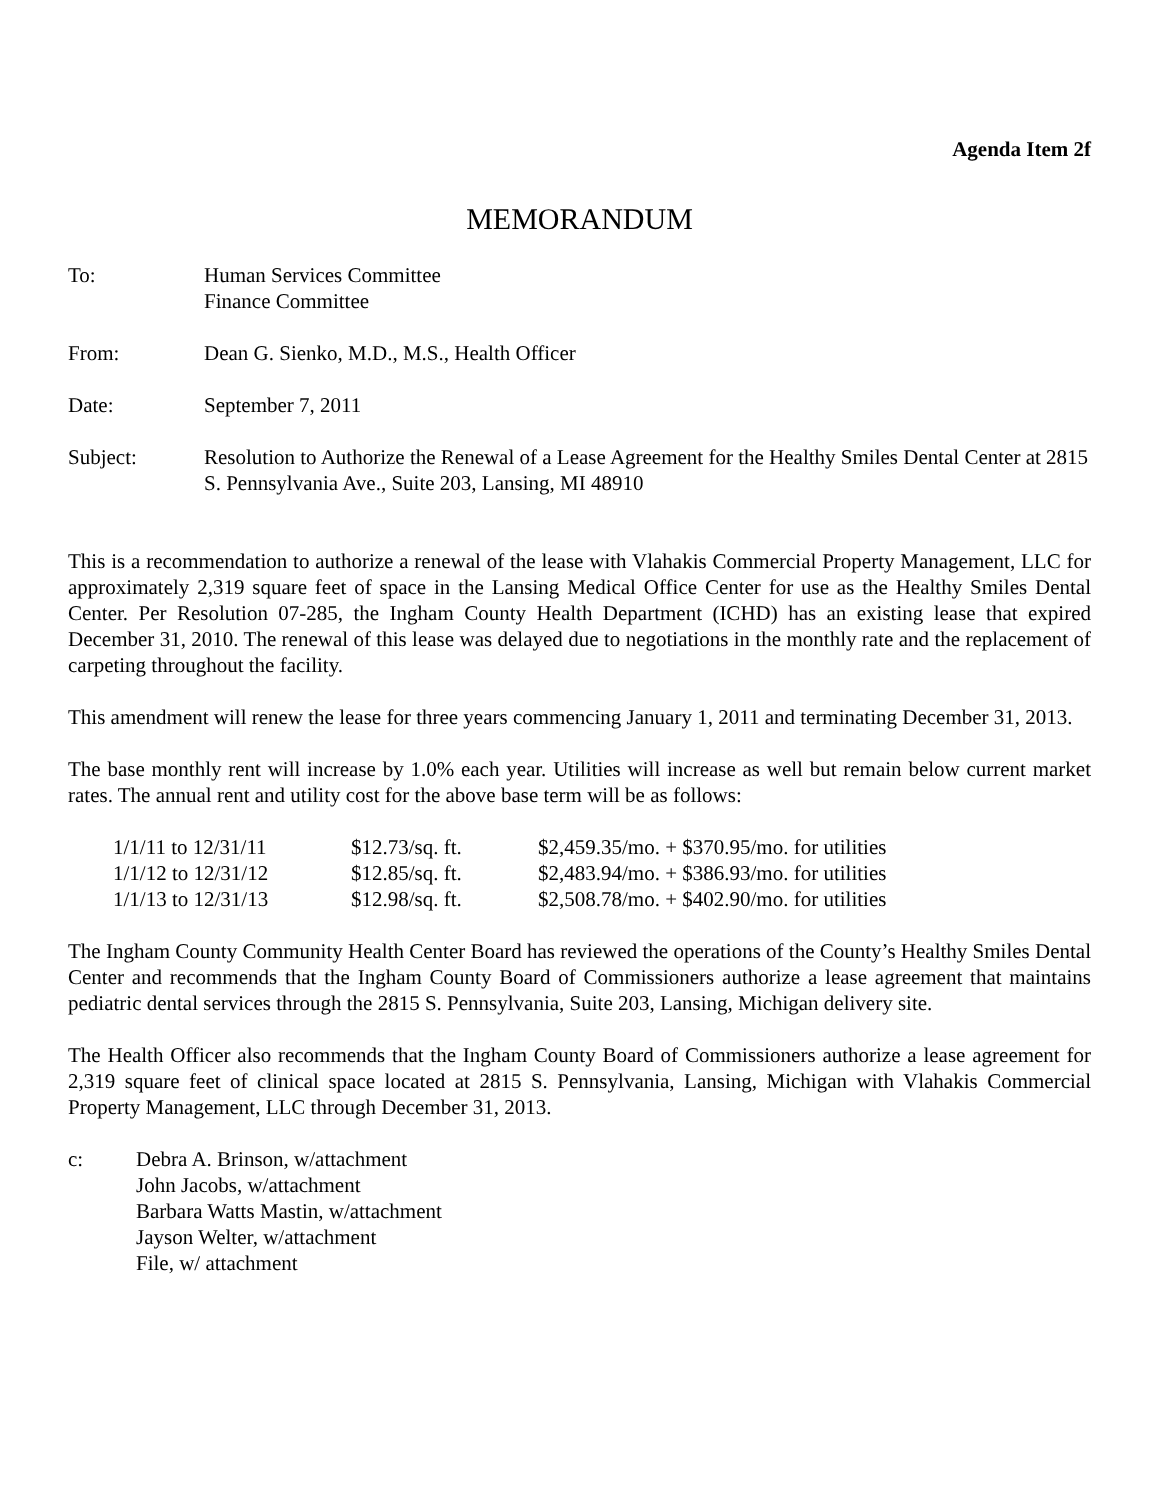Agenda Item 2f
MEMORANDUM
| To: | Human Services Committee Finance Committee |
| From: | Dean G. Sienko, M.D., M.S., Health Officer |
| Date: | September 7, 2011 |
| Subject: | Resolution to Authorize the Renewal of a Lease Agreement for the Healthy Smiles Dental Center at 2815 S. Pennsylvania Ave., Suite 203, Lansing, MI 48910 |
This is a recommendation to authorize a renewal of the lease with Vlahakis Commercial Property Management, LLC for approximately 2,319 square feet of space in the Lansing Medical Office Center for use as the Healthy Smiles Dental Center. Per Resolution 07-285, the Ingham County Health Department (ICHD) has an existing lease that expired December 31, 2010. The renewal of this lease was delayed due to negotiations in the monthly rate and the replacement of carpeting throughout the facility.
This amendment will renew the lease for three years commencing January 1, 2011 and terminating December 31, 2013.
The base monthly rent will increase by 1.0% each year. Utilities will increase as well but remain below current market rates. The annual rent and utility cost for the above base term will be as follows:
| 1/1/11 to 12/31/11 | $12.73/sq. ft. | $2,459.35/mo. + $370.95/mo. for utilities |
| 1/1/12 to 12/31/12 | $12.85/sq. ft. | $2,483.94/mo. + $386.93/mo. for utilities |
| 1/1/13 to 12/31/13 | $12.98/sq. ft. | $2,508.78/mo. + $402.90/mo. for utilities |
The Ingham County Community Health Center Board has reviewed the operations of the County’s Healthy Smiles Dental Center and recommends that the Ingham County Board of Commissioners authorize a lease agreement that maintains pediatric dental services through the 2815 S. Pennsylvania, Suite 203, Lansing, Michigan delivery site.
The Health Officer also recommends that the Ingham County Board of Commissioners authorize a lease agreement for 2,319 square feet of clinical space located at 2815 S. Pennsylvania, Lansing, Michigan with Vlahakis Commercial Property Management, LLC through December 31, 2013.
c: Debra A. Brinson, w/attachment
John Jacobs, w/attachment
Barbara Watts Mastin, w/attachment
Jayson Welter, w/attachment
File, w/ attachment